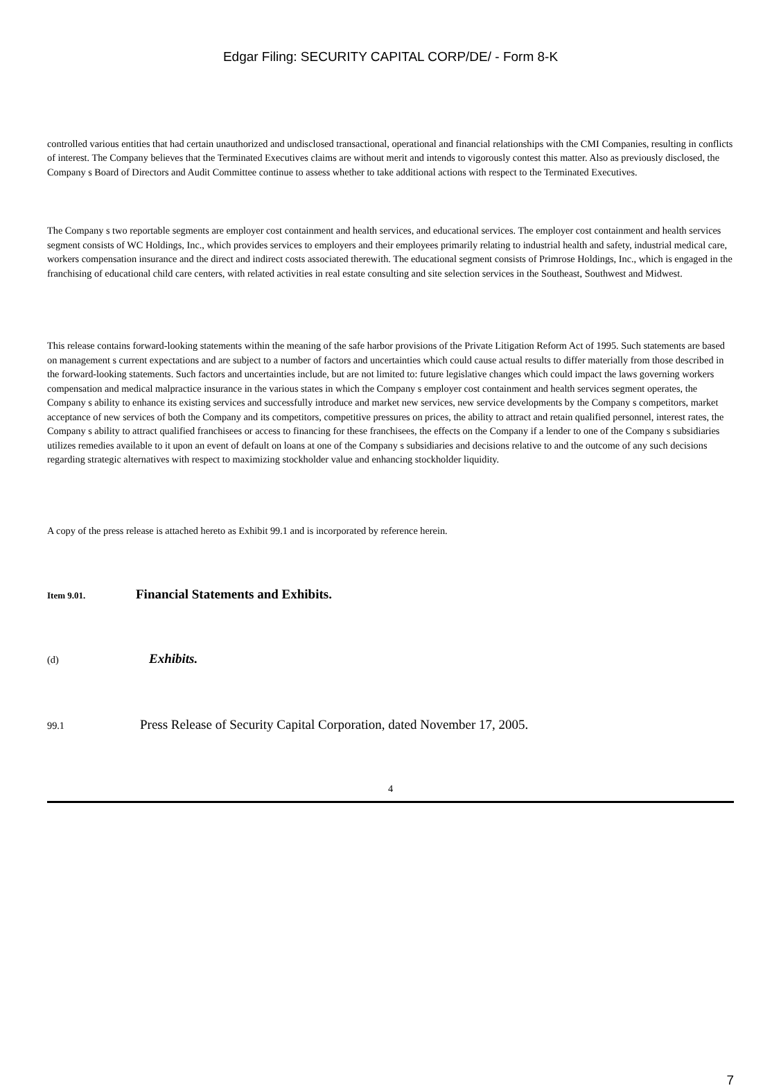Edgar Filing: SECURITY CAPITAL CORP/DE/ - Form 8-K
controlled various entities that had certain unauthorized and undisclosed transactional, operational and financial relationships with the CMI Companies, resulting in conflicts of interest. The Company believes that the Terminated Executives claims are without merit and intends to vigorously contest this matter. Also as previously disclosed, the Company s Board of Directors and Audit Committee continue to assess whether to take additional actions with respect to the Terminated Executives.
The Company s two reportable segments are employer cost containment and health services, and educational services. The employer cost containment and health services segment consists of WC Holdings, Inc., which provides services to employers and their employees primarily relating to industrial health and safety, industrial medical care, workers compensation insurance and the direct and indirect costs associated therewith. The educational segment consists of Primrose Holdings, Inc., which is engaged in the franchising of educational child care centers, with related activities in real estate consulting and site selection services in the Southeast, Southwest and Midwest.
This release contains forward-looking statements within the meaning of the safe harbor provisions of the Private Litigation Reform Act of 1995. Such statements are based on management s current expectations and are subject to a number of factors and uncertainties which could cause actual results to differ materially from those described in the forward-looking statements. Such factors and uncertainties include, but are not limited to: future legislative changes which could impact the laws governing workers compensation and medical malpractice insurance in the various states in which the Company s employer cost containment and health services segment operates, the Company s ability to enhance its existing services and successfully introduce and market new services, new service developments by the Company s competitors, market acceptance of new services of both the Company and its competitors, competitive pressures on prices, the ability to attract and retain qualified personnel, interest rates, the Company s ability to attract qualified franchisees or access to financing for these franchisees, the effects on the Company if a lender to one of the Company s subsidiaries utilizes remedies available to it upon an event of default on loans at one of the Company s subsidiaries and decisions relative to and the outcome of any such decisions regarding strategic alternatives with respect to maximizing stockholder value and enhancing stockholder liquidity.
A copy of the press release is attached hereto as Exhibit 99.1 and is incorporated by reference herein.
Item 9.01. Financial Statements and Exhibits.
(d) Exhibits.
99.1 Press Release of Security Capital Corporation, dated November 17, 2005.
4
7